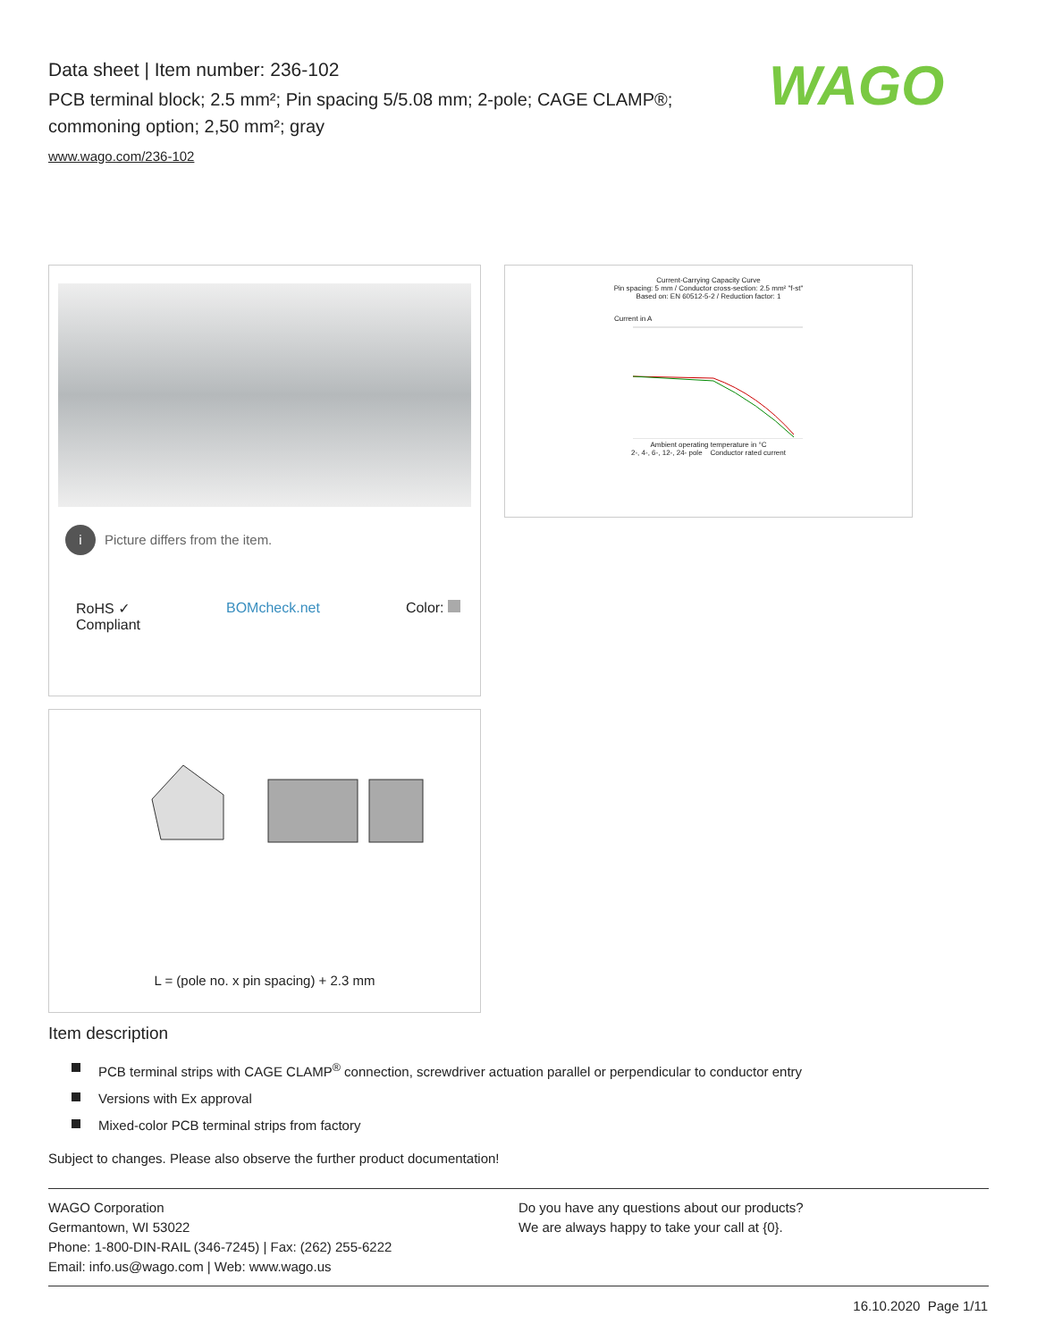Data sheet | Item number: 236-102
PCB terminal block; 2.5 mm²; Pin spacing 5/5.08 mm; 2-pole; CAGE CLAMP®; commoning option; 2,50 mm²; gray
www.wago.com/236-102
WAGO
i Picture differs from the item.
RoHS ✓
Compliant BOMcheck.net Color:
Current-Carrying Capacity Curve
Pin spacing: 5 mm / Conductor cross-section: 2.5 mm² "f-st"
Based on: EN 60512-5-2 / Reduction factor: 1
Current in A
Ambient operating temperature in °C
2-, 4-, 6-, 12-, 24- pole Conductor rated current
L = (pole no. x pin spacing) + 2.3 mm
Item description
PCB terminal strips with CAGE CLAMP<sup>®</sup> connection, screwdriver actuation parallel or perpendicular to conductor entry
Versions with Ex approval
Mixed-color PCB terminal strips from factory
Subject to changes. Please also observe the further product documentation!
WAGO Corporation
Germantown, WI 53022
Phone: 1-800-DIN-RAIL (346-7245) | Fax: (262) 255-6222
Email: info.us@wago.com | Web: www.wago.us
Do you have any questions about our products?
We are always happy to take your call at {0}.
16.10.2020 Page 1/11